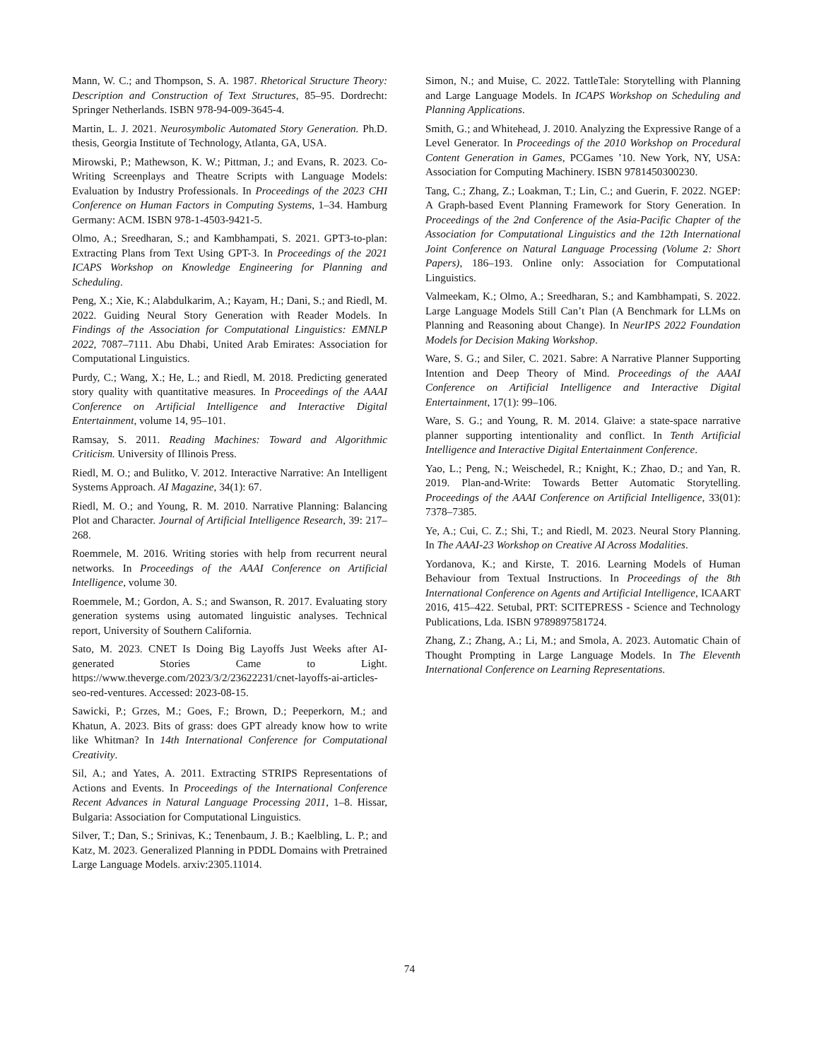Mann, W. C.; and Thompson, S. A. 1987. Rhetorical Structure Theory: Description and Construction of Text Structures, 85–95. Dordrecht: Springer Netherlands. ISBN 978-94-009-3645-4.
Martin, L. J. 2021. Neurosymbolic Automated Story Generation. Ph.D. thesis, Georgia Institute of Technology, Atlanta, GA, USA.
Mirowski, P.; Mathewson, K. W.; Pittman, J.; and Evans, R. 2023. Co-Writing Screenplays and Theatre Scripts with Language Models: Evaluation by Industry Professionals. In Proceedings of the 2023 CHI Conference on Human Factors in Computing Systems, 1–34. Hamburg Germany: ACM. ISBN 978-1-4503-9421-5.
Olmo, A.; Sreedharan, S.; and Kambhampati, S. 2021. GPT3-to-plan: Extracting Plans from Text Using GPT-3. In Proceedings of the 2021 ICAPS Workshop on Knowledge Engineering for Planning and Scheduling.
Peng, X.; Xie, K.; Alabdulkarim, A.; Kayam, H.; Dani, S.; and Riedl, M. 2022. Guiding Neural Story Generation with Reader Models. In Findings of the Association for Computational Linguistics: EMNLP 2022, 7087–7111. Abu Dhabi, United Arab Emirates: Association for Computational Linguistics.
Purdy, C.; Wang, X.; He, L.; and Riedl, M. 2018. Predicting generated story quality with quantitative measures. In Proceedings of the AAAI Conference on Artificial Intelligence and Interactive Digital Entertainment, volume 14, 95–101.
Ramsay, S. 2011. Reading Machines: Toward and Algorithmic Criticism. University of Illinois Press.
Riedl, M. O.; and Bulitko, V. 2012. Interactive Narrative: An Intelligent Systems Approach. AI Magazine, 34(1): 67.
Riedl, M. O.; and Young, R. M. 2010. Narrative Planning: Balancing Plot and Character. Journal of Artificial Intelligence Research, 39: 217–268.
Roemmele, M. 2016. Writing stories with help from recurrent neural networks. In Proceedings of the AAAI Conference on Artificial Intelligence, volume 30.
Roemmele, M.; Gordon, A. S.; and Swanson, R. 2017. Evaluating story generation systems using automated linguistic analyses. Technical report, University of Southern California.
Sato, M. 2023. CNET Is Doing Big Layoffs Just Weeks after AI-generated Stories Came to Light. https://www.theverge.com/2023/3/2/23622231/cnet-layoffs-ai-articles-seo-red-ventures. Accessed: 2023-08-15.
Sawicki, P.; Grzes, M.; Goes, F.; Brown, D.; Peeperkorn, M.; and Khatun, A. 2023. Bits of grass: does GPT already know how to write like Whitman? In 14th International Conference for Computational Creativity.
Sil, A.; and Yates, A. 2011. Extracting STRIPS Representations of Actions and Events. In Proceedings of the International Conference Recent Advances in Natural Language Processing 2011, 1–8. Hissar, Bulgaria: Association for Computational Linguistics.
Silver, T.; Dan, S.; Srinivas, K.; Tenenbaum, J. B.; Kaelbling, L. P.; and Katz, M. 2023. Generalized Planning in PDDL Domains with Pretrained Large Language Models. arxiv:2305.11014.
Simon, N.; and Muise, C. 2022. TattleTale: Storytelling with Planning and Large Language Models. In ICAPS Workshop on Scheduling and Planning Applications.
Smith, G.; and Whitehead, J. 2010. Analyzing the Expressive Range of a Level Generator. In Proceedings of the 2010 Workshop on Procedural Content Generation in Games, PCGames ’10. New York, NY, USA: Association for Computing Machinery. ISBN 9781450300230.
Tang, C.; Zhang, Z.; Loakman, T.; Lin, C.; and Guerin, F. 2022. NGEP: A Graph-based Event Planning Framework for Story Generation. In Proceedings of the 2nd Conference of the Asia-Pacific Chapter of the Association for Computational Linguistics and the 12th International Joint Conference on Natural Language Processing (Volume 2: Short Papers), 186–193. Online only: Association for Computational Linguistics.
Valmeekam, K.; Olmo, A.; Sreedharan, S.; and Kambhampati, S. 2022. Large Language Models Still Can’t Plan (A Benchmark for LLMs on Planning and Reasoning about Change). In NeurIPS 2022 Foundation Models for Decision Making Workshop.
Ware, S. G.; and Siler, C. 2021. Sabre: A Narrative Planner Supporting Intention and Deep Theory of Mind. Proceedings of the AAAI Conference on Artificial Intelligence and Interactive Digital Entertainment, 17(1): 99–106.
Ware, S. G.; and Young, R. M. 2014. Glaive: a state-space narrative planner supporting intentionality and conflict. In Tenth Artificial Intelligence and Interactive Digital Entertainment Conference.
Yao, L.; Peng, N.; Weischedel, R.; Knight, K.; Zhao, D.; and Yan, R. 2019. Plan-and-Write: Towards Better Automatic Storytelling. Proceedings of the AAAI Conference on Artificial Intelligence, 33(01): 7378–7385.
Ye, A.; Cui, C. Z.; Shi, T.; and Riedl, M. 2023. Neural Story Planning. In The AAAI-23 Workshop on Creative AI Across Modalities.
Yordanova, K.; and Kirste, T. 2016. Learning Models of Human Behaviour from Textual Instructions. In Proceedings of the 8th International Conference on Agents and Artificial Intelligence, ICAART 2016, 415–422. Setubal, PRT: SCITEPRESS - Science and Technology Publications, Lda. ISBN 9789897581724.
Zhang, Z.; Zhang, A.; Li, M.; and Smola, A. 2023. Automatic Chain of Thought Prompting in Large Language Models. In The Eleventh International Conference on Learning Representations.
74